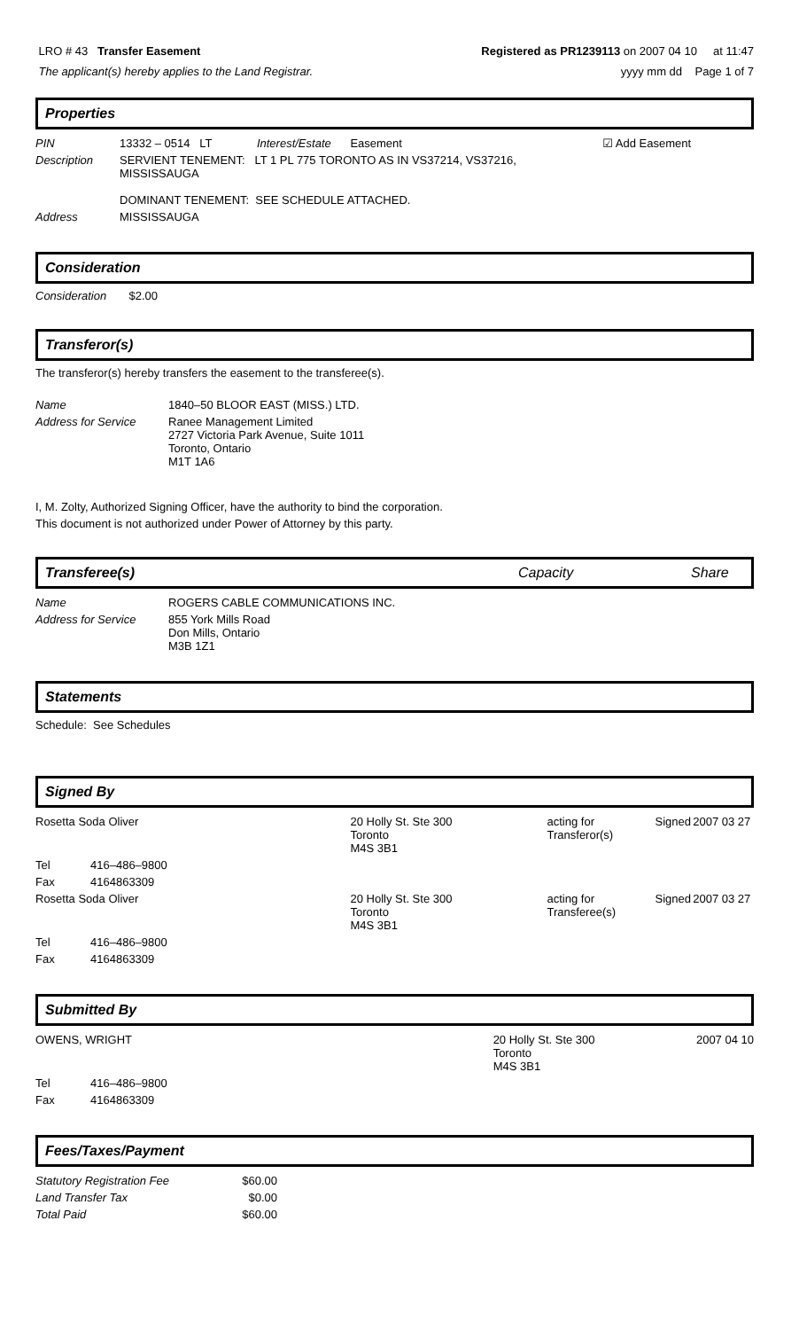LRO # 43 Transfer Easement Registered as PR1239113 on 2007 04 10 at 11:47
The applicant(s) hereby applies to the Land Registrar.
yyyy mm dd Page 1 of 7
Properties
| PIN | 13332 – 0514 LT Interest/Estate Easement | ☑ Add Easement |
| Description | SERVIENT TENEMENT: LT 1 PL 775 TORONTO AS IN VS37214, VS37216, MISSISSAUGA DOMINANT TENEMENT: SEE SCHEDULE ATTACHED. | |
| Address | MISSISSAUGA | |
Consideration
Consideration $2.00
Transferor(s)
The transferor(s) hereby transfers the easement to the transferee(s).
| Name | 1840–50 BLOOR EAST (MISS.) LTD. |
| Address for Service | Ranee Management Limited 2727 Victoria Park Avenue, Suite 1011 Toronto, Ontario M1T 1A6 |
I, M. Zolty, Authorized Signing Officer, have the authority to bind the corporation.
This document is not authorized under Power of Attorney by this party.
Transferee(s) Capacity Share
| Name | ROGERS CABLE COMMUNICATIONS INC. |
| Address for Service | 855 York Mills Road Don Mills, Ontario M3B 1Z1 |
Statements
Schedule: See Schedules
Signed By
| Rosetta Soda Oliver | | 20 Holly St. Ste 300 Toronto M4S 3B1 | acting for Transferor(s) | Signed | 2007 03 27 |
| Tel | 416–486–9800 | | | | |
| Fax | 4164863309 | | | | |
| Rosetta Soda Oliver | | 20 Holly St. Ste 300 Toronto M4S 3B1 | acting for Transferee(s) | Signed | 2007 03 27 |
| Tel | 416–486–9800 | | | | |
| Fax | 4164863309 | | | | |
Submitted By
| OWENS, WRIGHT | | 20 Holly St. Ste 300 Toronto M4S 3B1 | 2007 04 10 |
| Tel | 416–486–9800 | | |
| Fax | 4164863309 | | |
Fees/Taxes/Payment
| Statutory Registration Fee | $60.00 |
| Land Transfer Tax | $0.00 |
| Total Paid | $60.00 |